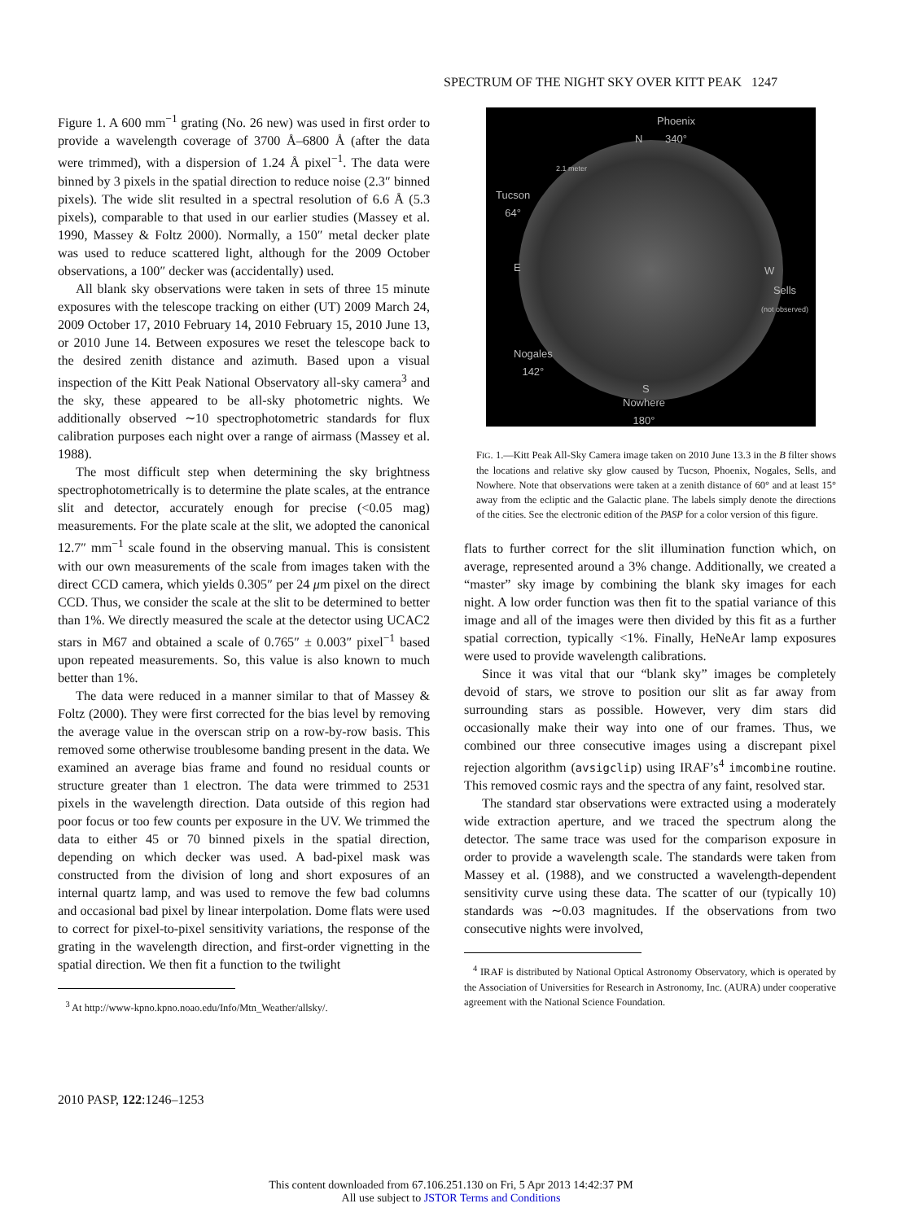SPECTRUM OF THE NIGHT SKY OVER KITT PEAK 1247
Figure 1. A 600 mm<sup>−1</sup> grating (No. 26 new) was used in first order to provide a wavelength coverage of 3700 Å–6800 Å (after the data were trimmed), with a dispersion of 1.24 Å pixel<sup>−1</sup>. The data were binned by 3 pixels in the spatial direction to reduce noise (2.3″ binned pixels). The wide slit resulted in a spectral resolution of 6.6 Å (5.3 pixels), comparable to that used in our earlier studies (Massey et al. 1990, Massey & Foltz 2000). Normally, a 150″ metal decker plate was used to reduce scattered light, although for the 2009 October observations, a 100″ decker was (accidentally) used.
All blank sky observations were taken in sets of three 15 minute exposures with the telescope tracking on either (UT) 2009 March 24, 2009 October 17, 2010 February 14, 2010 February 15, 2010 June 13, or 2010 June 14. Between exposures we reset the telescope back to the desired zenith distance and azimuth. Based upon a visual inspection of the Kitt Peak National Observatory all-sky camera<sup>3</sup> and the sky, these appeared to be all-sky photometric nights. We additionally observed ∼10 spectrophotometric standards for flux calibration purposes each night over a range of airmass (Massey et al. 1988).
The most difficult step when determining the sky brightness spectrophotometrically is to determine the plate scales, at the entrance slit and detector, accurately enough for precise (<0.05 mag) measurements. For the plate scale at the slit, we adopted the canonical 12.7″ mm<sup>−1</sup> scale found in the observing manual. This is consistent with our own measurements of the scale from images taken with the direct CCD camera, which yields 0.305″ per 24 μm pixel on the direct CCD. Thus, we consider the scale at the slit to be determined to better than 1%. We directly measured the scale at the detector using UCAC2 stars in M67 and obtained a scale of 0.765″ ± 0.003″ pixel<sup>−1</sup> based upon repeated measurements. So, this value is also known to much better than 1%.
The data were reduced in a manner similar to that of Massey & Foltz (2000). They were first corrected for the bias level by removing the average value in the overscan strip on a row-by-row basis. This removed some otherwise troublesome banding present in the data. We examined an average bias frame and found no residual counts or structure greater than 1 electron. The data were trimmed to 2531 pixels in the wavelength direction. Data outside of this region had poor focus or too few counts per exposure in the UV. We trimmed the data to either 45 or 70 binned pixels in the spatial direction, depending on which decker was used. A bad-pixel mask was constructed from the division of long and short exposures of an internal quartz lamp, and was used to remove the few bad columns and occasional bad pixel by linear interpolation. Dome flats were used to correct for pixel-to-pixel sensitivity variations, the response of the grating in the wavelength direction, and first-order vignetting in the spatial direction. We then fit a function to the twilight
<sup>3</sup> At http://www-kpno.kpno.noao.edu/Info/Mtn_Weather/allsky/.
Phoenix
340°
N
2.1 meter
Tucson
64°
E W
Sells
(not observed)
Nogales
142°
S
Nowhere
180°
FIG. 1.—Kitt Peak All-Sky Camera image taken on 2010 June 13.3 in the B filter shows the locations and relative sky glow caused by Tucson, Phoenix, Nogales, Sells, and Nowhere. Note that observations were taken at a zenith distance of 60° and at least 15° away from the ecliptic and the Galactic plane. The labels simply denote the directions of the cities. See the electronic edition of the PASP for a color version of this figure.
flats to further correct for the slit illumination function which, on average, represented around a 3% change. Additionally, we created a “master” sky image by combining the blank sky images for each night. A low order function was then fit to the spatial variance of this image and all of the images were then divided by this fit as a further spatial correction, typically <1%. Finally, HeNeAr lamp exposures were used to provide wavelength calibrations.
Since it was vital that our “blank sky” images be completely devoid of stars, we strove to position our slit as far away from surrounding stars as possible. However, very dim stars did occasionally make their way into one of our frames. Thus, we combined our three consecutive images using a discrepant pixel rejection algorithm (avsigclip) using IRAF’s<sup>4</sup> imcombine routine. This removed cosmic rays and the spectra of any faint, resolved star.
The standard star observations were extracted using a moderately wide extraction aperture, and we traced the spectrum along the detector. The same trace was used for the comparison exposure in order to provide a wavelength scale. The standards were taken from Massey et al. (1988), and we constructed a wavelength-dependent sensitivity curve using these data. The scatter of our (typically 10) standards was ∼0.03 magnitudes. If the observations from two consecutive nights were involved,
<sup>4</sup> IRAF is distributed by National Optical Astronomy Observatory, which is operated by the Association of Universities for Research in Astronomy, Inc. (AURA) under cooperative agreement with the National Science Foundation.
2010 PASP, 122:1246–1253
This content downloaded from 67.106.251.130 on Fri, 5 Apr 2013 14:42:37 PM
All use subject to JSTOR Terms and Conditions